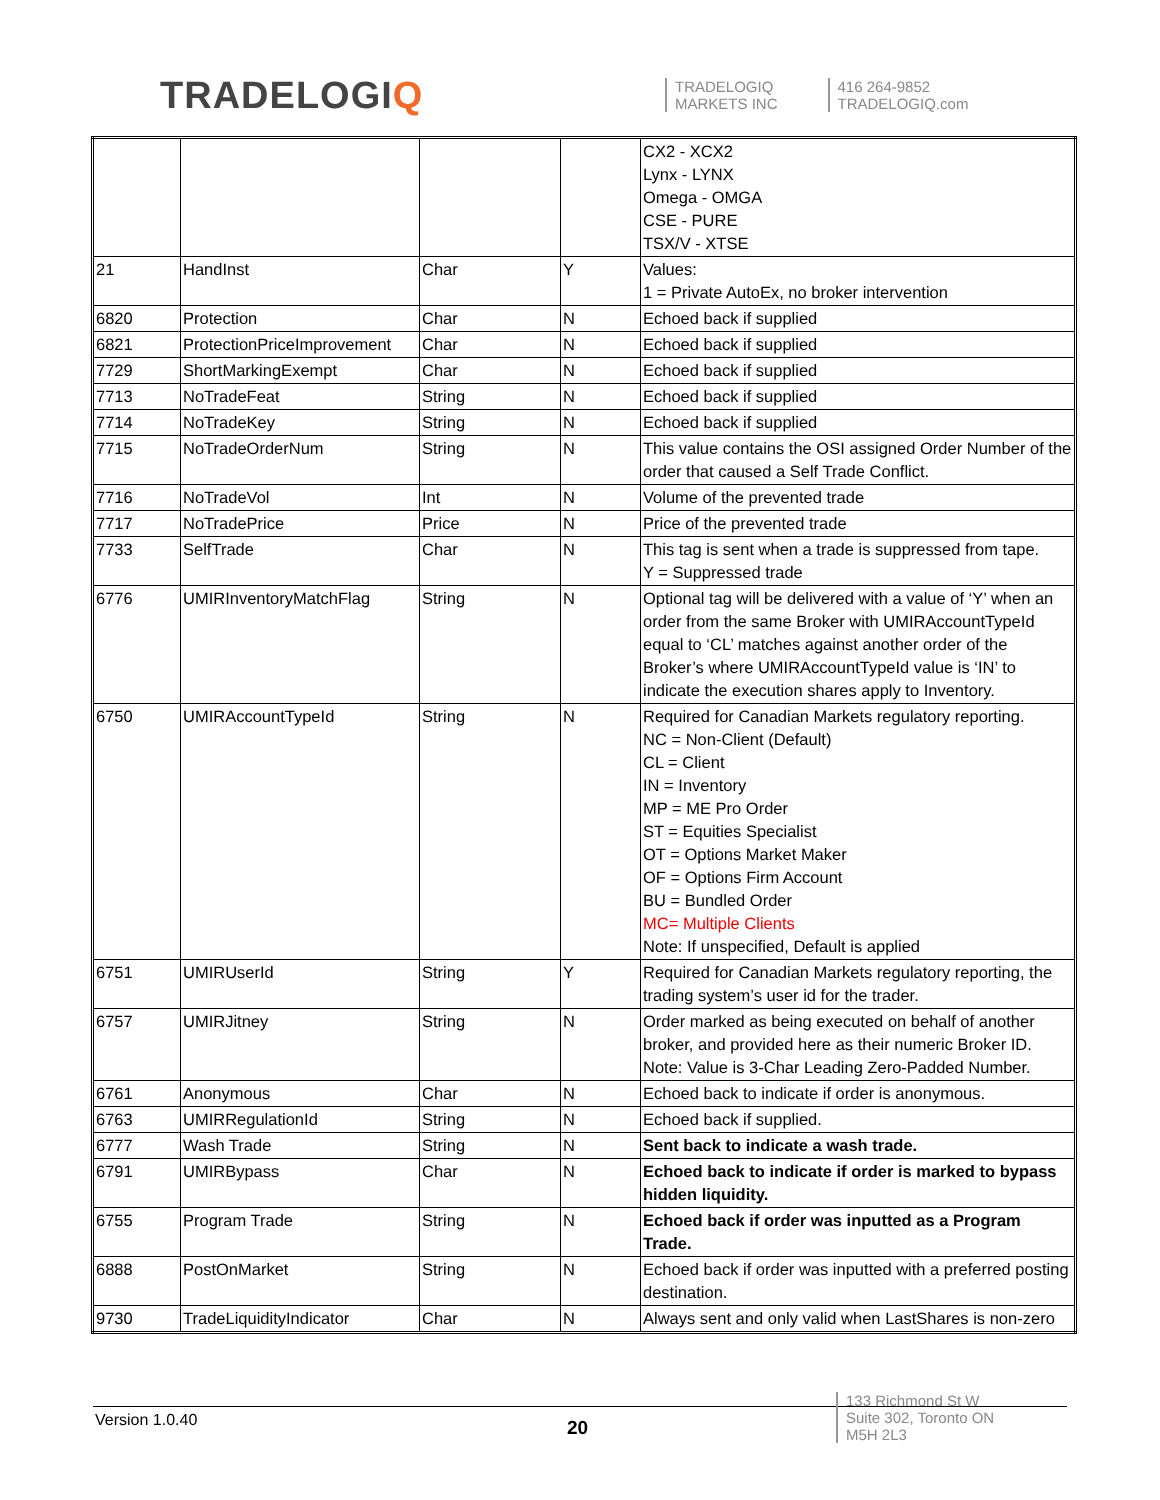TRADELOGIQ
TRADELOGIQ
MARKETS INC
416 264-9852
TRADELOGIQ.com
| | | | | CX2 - XCX2 Lynx - LYNX Omega - OMGA CSE - PURE TSX/V - XTSE |
| 21 | HandInst | Char | Y | Values: 1 = Private AutoEx, no broker intervention |
| 6820 | Protection | Char | N | Echoed back if supplied |
| 6821 | ProtectionPriceImprovement | Char | N | Echoed back if supplied |
| 7729 | ShortMarkingExempt | Char | N | Echoed back if supplied |
| 7713 | NoTradeFeat | String | N | Echoed back if supplied |
| 7714 | NoTradeKey | String | N | Echoed back if supplied |
| 7715 | NoTradeOrderNum | String | N | This value contains the OSI assigned Order Number of the order that caused a Self Trade Conflict. |
| 7716 | NoTradeVol | Int | N | Volume of the prevented trade |
| 7717 | NoTradePrice | Price | N | Price of the prevented trade |
| 7733 | SelfTrade | Char | N | This tag is sent when a trade is suppressed from tape. Y = Suppressed trade |
| 6776 | UMIRInventoryMatchFlag | String | N | Optional tag will be delivered with a value of ‘Y’ when an order from the same Broker with UMIRAccountTypeId equal to ‘CL’ matches against another order of the Broker’s where UMIRAccountTypeId value is ‘IN’ to indicate the execution shares apply to Inventory. |
| 6750 | UMIRAccountTypeId | String | N | Required for Canadian Markets regulatory reporting. NC = Non-Client (Default) CL = Client IN = Inventory MP = ME Pro Order ST = Equities Specialist OT = Options Market Maker OF = Options Firm Account BU = Bundled Order MC= Multiple Clients Note: If unspecified, Default is applied |
| 6751 | UMIRUserId | String | Y | Required for Canadian Markets regulatory reporting, the trading system’s user id for the trader. |
| 6757 | UMIRJitney | String | N | Order marked as being executed on behalf of another broker, and provided here as their numeric Broker ID. Note: Value is 3-Char Leading Zero-Padded Number. |
| 6761 | Anonymous | Char | N | Echoed back to indicate if order is anonymous. |
| 6763 | UMIRRegulationId | String | N | Echoed back if supplied. |
| 6777 | Wash Trade | String | N | Sent back to indicate a wash trade. |
| 6791 | UMIRBypass | Char | N | Echoed back to indicate if order is marked to bypass hidden liquidity. |
| 6755 | Program Trade | String | N | Echoed back if order was inputted as a Program Trade. |
| 6888 | PostOnMarket | String | N | Echoed back if order was inputted with a preferred posting destination. |
| 9730 | TradeLiquidityIndicator | Char | N | Always sent and only valid when LastShares is non-zero |
Version 1.0.40 20
133 Richmond St W
Suite 302, Toronto ON
M5H 2L3